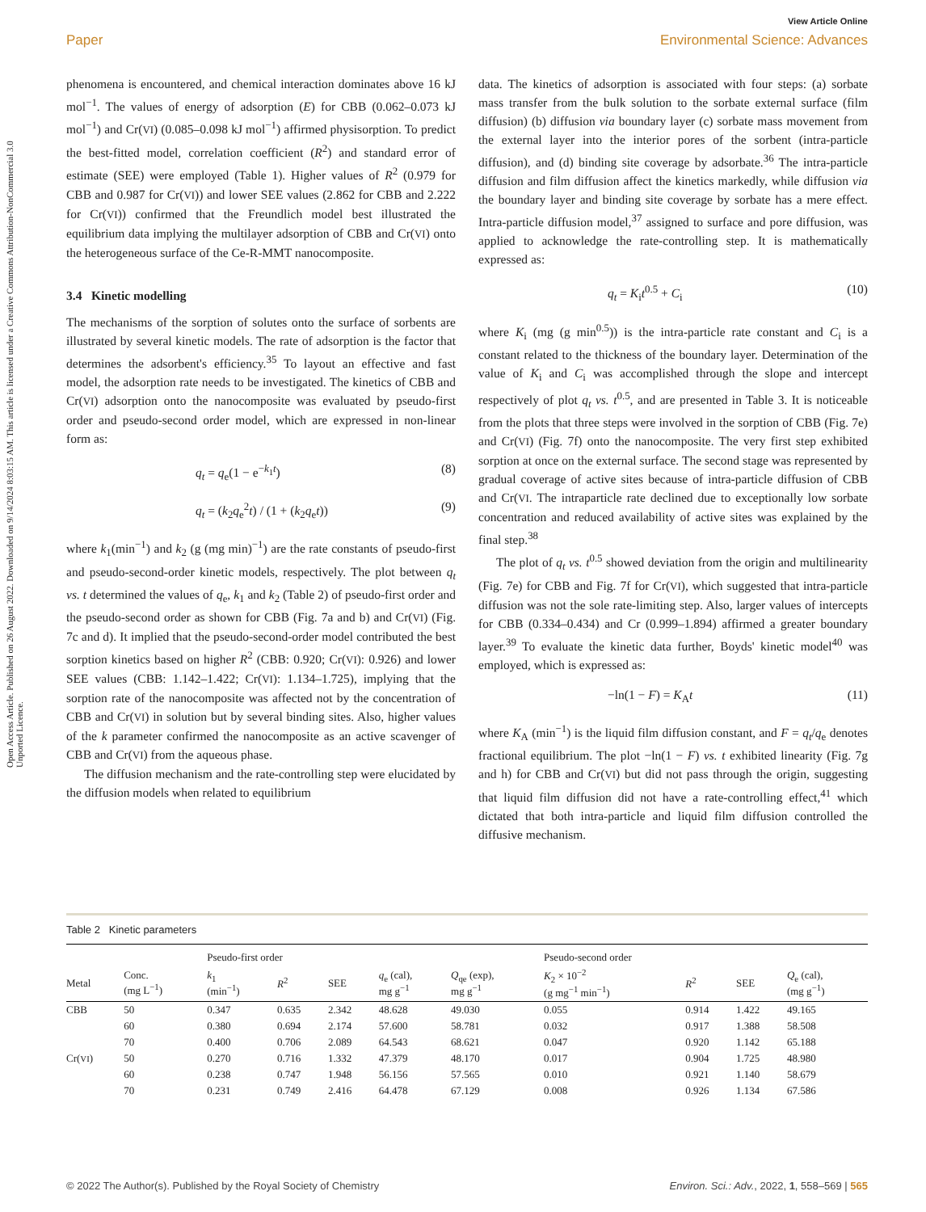Open Access Article. Published on 26 August 2022. Downloaded on 9/14/2024 8:03:15 AM. This article is licensed under a Creative Commons Attribution-NonCommercial 3.0 Unported Licence.
View Article Online
Paper Environmental Science: Advances
phenomena is encountered, and chemical interaction dominates above 16 kJ mol<sup>−1</sup>. The values of energy of adsorption (E) for CBB (0.062–0.073 kJ mol<sup>−1</sup>) and Cr(VI) (0.085–0.098 kJ mol<sup>−1</sup>) affirmed physisorption. To predict the best-fitted model, correlation coefficient (R<sup>2</sup>) and standard error of estimate (SEE) were employed (Table 1). Higher values of R<sup>2</sup> (0.979 for CBB and 0.987 for Cr(VI)) and lower SEE values (2.862 for CBB and 2.222 for Cr(VI)) confirmed that the Freundlich model best illustrated the equilibrium data implying the multilayer adsorption of CBB and Cr(VI) onto the heterogeneous surface of the Ce-R-MMT nanocomposite.
3.4 Kinetic modelling
The mechanisms of the sorption of solutes onto the surface of sorbents are illustrated by several kinetic models. The rate of adsorption is the factor that determines the adsorbent's efficiency.<sup>35</sup> To layout an effective and fast model, the adsorption rate needs to be investigated. The kinetics of CBB and Cr(VI) adsorption onto the nanocomposite was evaluated by pseudo-first order and pseudo-second order model, which are expressed in non-linear form as:
q<sub>t</sub> = q<sub>e</sub>(1 − e<sup>−k<sub>1</sub>t</sup>) (8)
q<sub>t</sub> = (k<sub>2</sub>q<sub>e</sub><sup>2</sup>t) / (1 + (k<sub>2</sub>q<sub>e</sub>t)) (9)
where k<sub>1</sub>(min<sup>−1</sup>) and k<sub>2</sub> (g (mg min)<sup>−1</sup>) are the rate constants of pseudo-first and pseudo-second-order kinetic models, respectively. The plot between q<sub>t</sub> vs. t determined the values of q<sub>e</sub>, k<sub>1</sub> and k<sub>2</sub> (Table 2) of pseudo-first order and the pseudo-second order as shown for CBB (Fig. 7a and b) and Cr(VI) (Fig. 7c and d). It implied that the pseudo-second-order model contributed the best sorption kinetics based on higher R<sup>2</sup> (CBB: 0.920; Cr(VI): 0.926) and lower SEE values (CBB: 1.142–1.422; Cr(VI): 1.134–1.725), implying that the sorption rate of the nanocomposite was affected not by the concentration of CBB and Cr(VI) in solution but by several binding sites. Also, higher values of the k parameter confirmed the nanocomposite as an active scavenger of CBB and Cr(VI) from the aqueous phase.
The diffusion mechanism and the rate-controlling step were elucidated by the diffusion models when related to equilibrium
data. The kinetics of adsorption is associated with four steps: (a) sorbate mass transfer from the bulk solution to the sorbate external surface (film diffusion) (b) diffusion via boundary layer (c) sorbate mass movement from the external layer into the interior pores of the sorbent (intra-particle diffusion), and (d) binding site coverage by adsorbate.<sup>36</sup> The intra-particle diffusion and film diffusion affect the kinetics markedly, while diffusion via the boundary layer and binding site coverage by sorbate has a mere effect. Intra-particle diffusion model,<sup>37</sup> assigned to surface and pore diffusion, was applied to acknowledge the rate-controlling step. It is mathematically expressed as:
q<sub>t</sub> = K<sub>i</sub>t<sup>0.5</sup> + C<sub>i</sub> (10)
where K<sub>i</sub> (mg (g min<sup>0.5</sup>)) is the intra-particle rate constant and C<sub>i</sub> is a constant related to the thickness of the boundary layer. Determination of the value of K<sub>i</sub> and C<sub>i</sub> was accomplished through the slope and intercept respectively of plot q<sub>t</sub> vs. t<sup>0.5</sup>, and are presented in Table 3. It is noticeable from the plots that three steps were involved in the sorption of CBB (Fig. 7e) and Cr(VI) (Fig. 7f) onto the nanocomposite. The very first step exhibited sorption at once on the external surface. The second stage was represented by gradual coverage of active sites because of intra-particle diffusion of CBB and Cr(VI. The intraparticle rate declined due to exceptionally low sorbate concentration and reduced availability of active sites was explained by the final step.<sup>38</sup>
The plot of q<sub>t</sub> vs. t<sup>0.5</sup> showed deviation from the origin and multilinearity (Fig. 7e) for CBB and Fig. 7f for Cr(VI), which suggested that intra-particle diffusion was not the sole rate-limiting step. Also, larger values of intercepts for CBB (0.334–0.434) and Cr (0.999–1.894) affirmed a greater boundary layer.<sup>39</sup> To evaluate the kinetic data further, Boyds' kinetic model<sup>40</sup> was employed, which is expressed as:
−ln(1 − F) = K<sub>A</sub>t (11)
where K<sub>A</sub> (min<sup>−1</sup>) is the liquid film diffusion constant, and F = q<sub>t</sub>/q<sub>e</sub> denotes fractional equilibrium. The plot −ln(1 − F) vs. t exhibited linearity (Fig. 7g and h) for CBB and Cr(VI) but did not pass through the origin, suggesting that liquid film diffusion did not have a rate-controlling effect,<sup>41</sup> which dictated that both intra-particle and liquid film diffusion controlled the diffusive mechanism.
Table 2 Kinetic parameters
| | | Pseudo-first order | | | | | Pseudo-second order | | | |
| --- | --- | --- | --- | --- | --- | --- | --- | --- | --- | --- |
| Metal | Conc. (mg L<sup>−1</sup>) | k<sub>1</sub> (min<sup>−1</sup>) | R<sup>2</sup> | SEE | q<sub>e</sub> (cal), mg g<sup>−1</sup> | Q<sub>qe</sub> (exp), mg g<sup>−1</sup> | K<sub>2</sub> × 10<sup>−2</sup> (g mg<sup>−1</sup> min<sup>−1</sup>) | R<sup>2</sup> | SEE | Q<sub>e</sub> (cal), (mg g<sup>−1</sup>) |
| CBB | 50 | 0.347 | 0.635 | 2.342 | 48.628 | 49.030 | 0.055 | 0.914 | 1.422 | 49.165 |
| | 60 | 0.380 | 0.694 | 2.174 | 57.600 | 58.781 | 0.032 | 0.917 | 1.388 | 58.508 |
| | 70 | 0.400 | 0.706 | 2.089 | 64.543 | 68.621 | 0.047 | 0.920 | 1.142 | 65.188 |
| Cr( VI ) | 50 | 0.270 | 0.716 | 1.332 | 47.379 | 48.170 | 0.017 | 0.904 | 1.725 | 48.980 |
| | 60 | 0.238 | 0.747 | 1.948 | 56.156 | 57.565 | 0.010 | 0.921 | 1.140 | 58.679 |
| | 70 | 0.231 | 0.749 | 2.416 | 64.478 | 67.129 | 0.008 | 0.926 | 1.134 | 67.586 |
© 2022 The Author(s). Published by the Royal Society of Chemistry Environ. Sci.: Adv., 2022, 1, 558–569 | 565